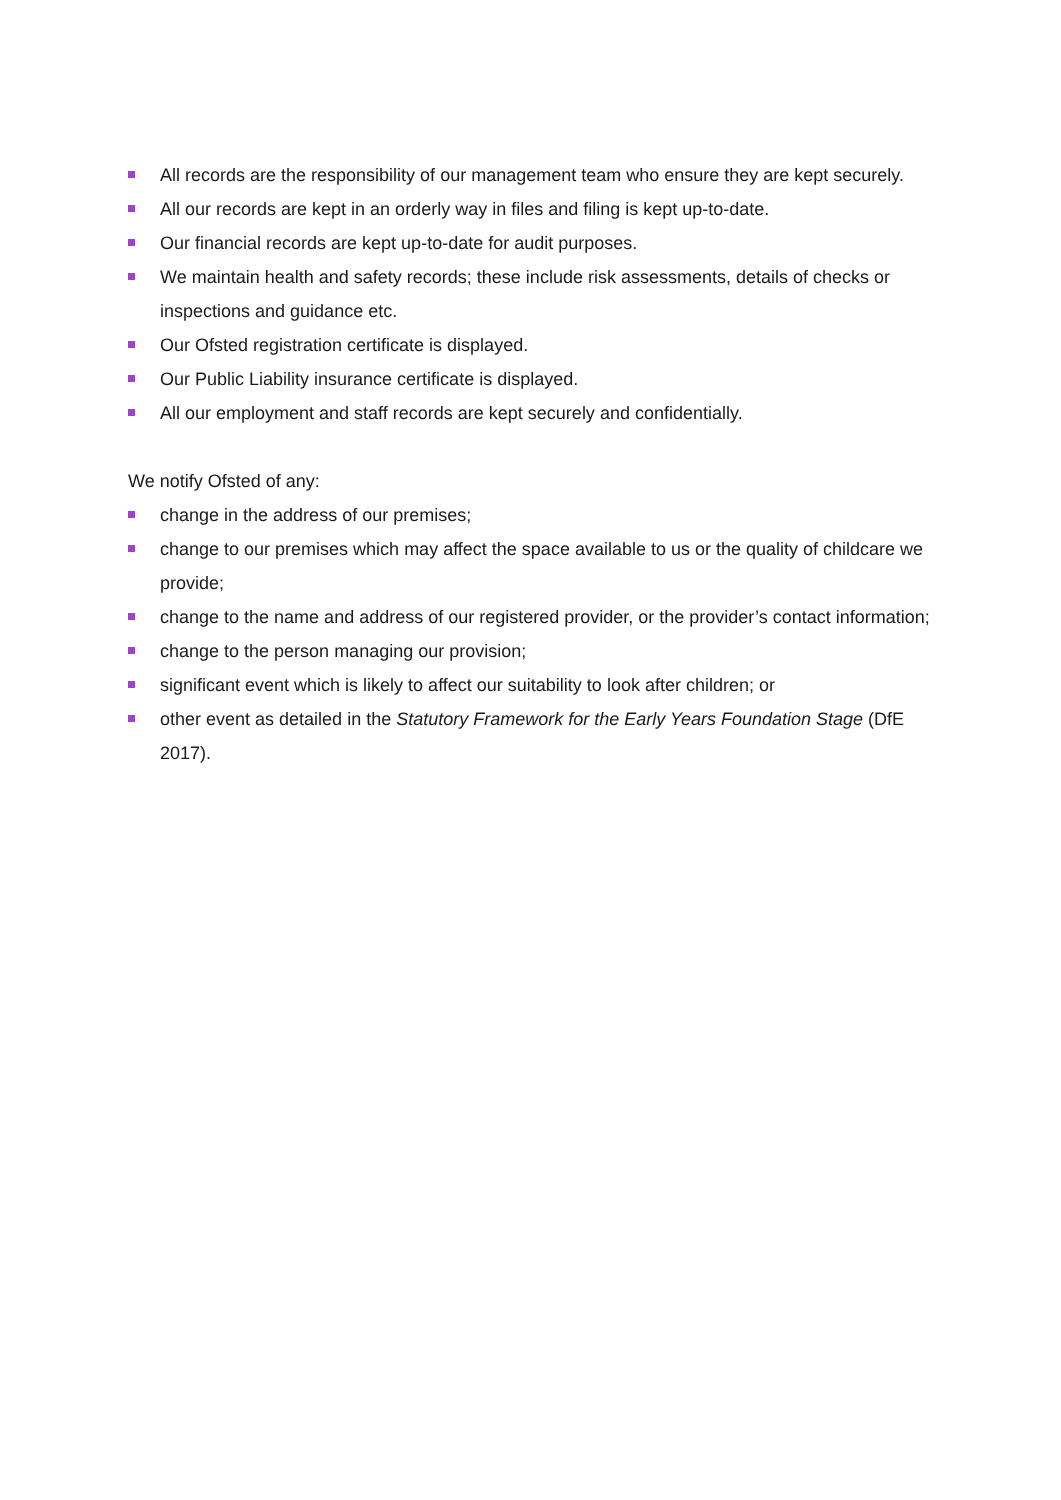All records are the responsibility of our management team who ensure they are kept securely.
All our records are kept in an orderly way in files and filing is kept up-to-date.
Our financial records are kept up-to-date for audit purposes.
We maintain health and safety records; these include risk assessments, details of checks or inspections and guidance etc.
Our Ofsted registration certificate is displayed.
Our Public Liability insurance certificate is displayed.
All our employment and staff records are kept securely and confidentially.
We notify Ofsted of any:
change in the address of our premises;
change to our premises which may affect the space available to us or the quality of childcare we provide;
change to the name and address of our registered provider, or the provider’s contact information;
change to the person managing our provision;
significant event which is likely to affect our suitability to look after children; or
other event as detailed in the Statutory Framework for the Early Years Foundation Stage (DfE 2017).